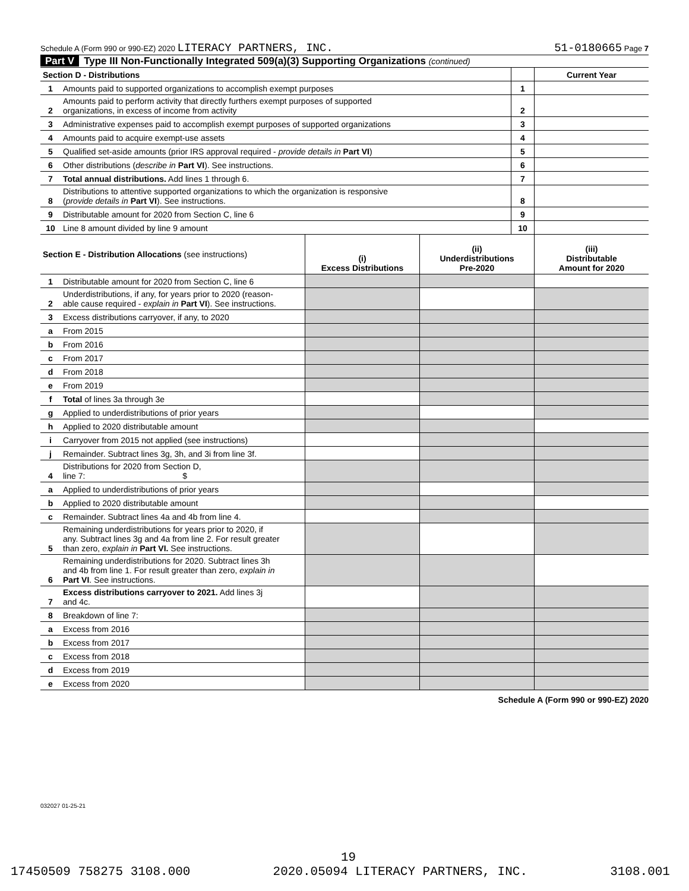Schedule A (Form 990 or 990-EZ) 2020 LITERACY PARTNERS, INC. 51-0180665 Page 7
Part V Type III Non-Functionally Integrated 509(a)(3) Supporting Organizations (continued)
| Section D - Distributions | | | Current Year |
| 1 | Amounts paid to supported organizations to accomplish exempt purposes | 1 | |
| 2 | Amounts paid to perform activity that directly furthers exempt purposes of supported organizations, in excess of income from activity | 2 | |
| 3 | Administrative expenses paid to accomplish exempt purposes of supported organizations | 3 | |
| 4 | Amounts paid to acquire exempt-use assets | 4 | |
| 5 | Qualified set-aside amounts (prior IRS approval required - provide details in Part VI ) | 5 | |
| 6 | Other distributions ( describe in Part VI ). See instructions. | 6 | |
| 7 | Total annual distributions. Add lines 1 through 6. | 7 | |
| 8 | Distributions to attentive supported organizations to which the organization is responsive ( provide details in Part VI ). See instructions. | 8 | |
| 9 | Distributable amount for 2020 from Section C, line 6 | 9 | |
| 10 | Line 8 amount divided by line 9 amount | 10 | |
| Section E - Distribution Allocations (see instructions) | | (i) Excess Distributions | (ii) Underdistributions Pre-2020 | (iii) Distributable Amount for 2020 |
| 1 | Distributable amount for 2020 from Section C, line 6 | | | |
| 2 | Underdistributions, if any, for years prior to 2020 (reason- able cause required - explain in Part VI ). See instructions. | | | |
| 3 | Excess distributions carryover, if any, to 2020 | | | |
| a | From 2015 | | | |
| b | From 2016 | | | |
| c | From 2017 | | | |
| d | From 2018 | | | |
| e | From 2019 | | | |
| f | Total of lines 3a through 3e | | | |
| g | Applied to underdistributions of prior years | | | |
| h | Applied to 2020 distributable amount | | | |
| i | Carryover from 2015 not applied (see instructions) | | | |
| j | Remainder. Subtract lines 3g, 3h, and 3i from line 3f. | | | |
| 4 | Distributions for 2020 from Section D, line 7: $ | | | |
| a | Applied to underdistributions of prior years | | | |
| b | Applied to 2020 distributable amount | | | |
| c | Remainder. Subtract lines 4a and 4b from line 4. | | | |
| 5 | Remaining underdistributions for years prior to 2020, if any. Subtract lines 3g and 4a from line 2. For result greater than zero, explain in Part VI. See instructions. | | | |
| 6 | Remaining underdistributions for 2020. Subtract lines 3h and 4b from line 1. For result greater than zero, explain in Part VI . See instructions. | | | |
| 7 | Excess distributions carryover to 2021. Add lines 3j and 4c. | | | |
| 8 | Breakdown of line 7: | | | |
| a | Excess from 2016 | | | |
| b | Excess from 2017 | | | |
| c | Excess from 2018 | | | |
| d | Excess from 2019 | | | |
| e | Excess from 2020 | | | |
Schedule A (Form 990 or 990-EZ) 2020
032027 01-25-21
19
17450509 758275 3108.000 2020.05094 LITERACY PARTNERS, INC. 3108.001